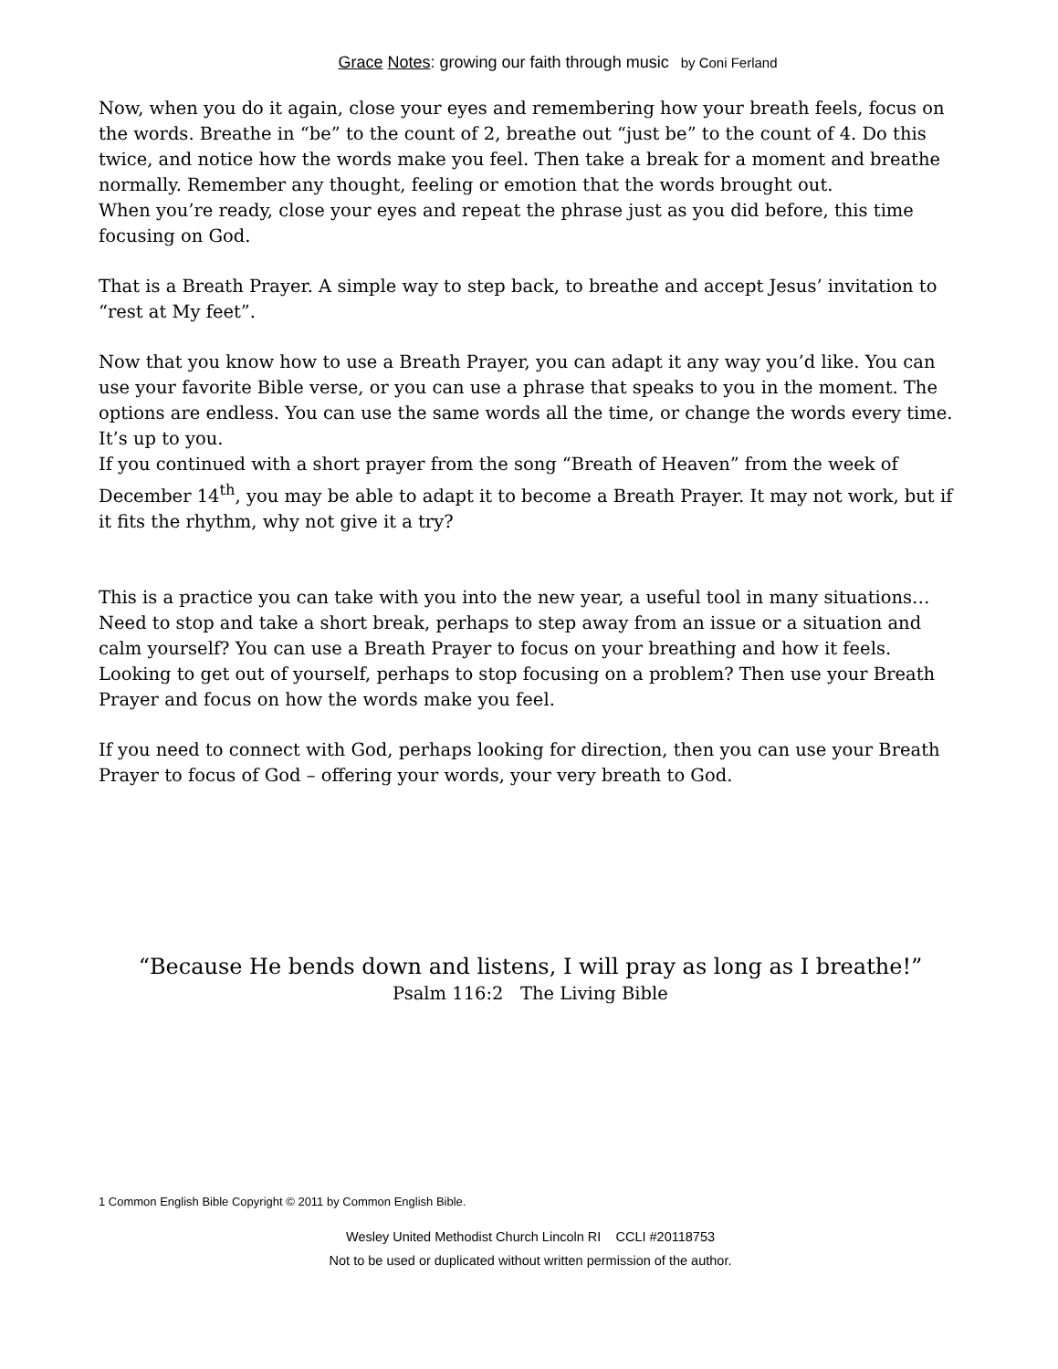Grace Notes: growing our faith through music by Coni Ferland
Now, when you do it again, close your eyes and remembering how your breath feels, focus on the words. Breathe in “be” to the count of 2, breathe out “just be” to the count of 4. Do this twice, and notice how the words make you feel. Then take a break for a moment and breathe normally. Remember any thought, feeling or emotion that the words brought out.
When you’re ready, close your eyes and repeat the phrase just as you did before, this time focusing on God.
That is a Breath Prayer. A simple way to step back, to breathe and accept Jesus’ invitation to “rest at My feet”.
Now that you know how to use a Breath Prayer, you can adapt it any way you’d like. You can use your favorite Bible verse, or you can use a phrase that speaks to you in the moment. The options are endless. You can use the same words all the time, or change the words every time. It’s up to you.
If you continued with a short prayer from the song “Breath of Heaven” from the week of December 14<sup>th</sup>, you may be able to adapt it to become a Breath Prayer. It may not work, but if it fits the rhythm, why not give it a try?
This is a practice you can take with you into the new year, a useful tool in many situations…
Need to stop and take a short break, perhaps to step away from an issue or a situation and calm yourself? You can use a Breath Prayer to focus on your breathing and how it feels.
Looking to get out of yourself, perhaps to stop focusing on a problem? Then use your Breath Prayer and focus on how the words make you feel.
If you need to connect with God, perhaps looking for direction, then you can use your Breath Prayer to focus of God – offering your words, your very breath to God.
“Because He bends down and listens, I will pray as long as I breathe!”
Psalm 116:2 The Living Bible
1 Common English Bible Copyright © 2011 by Common English Bible.
Wesley United Methodist Church Lincoln RI CCLI #20118753
Not to be used or duplicated without written permission of the author.